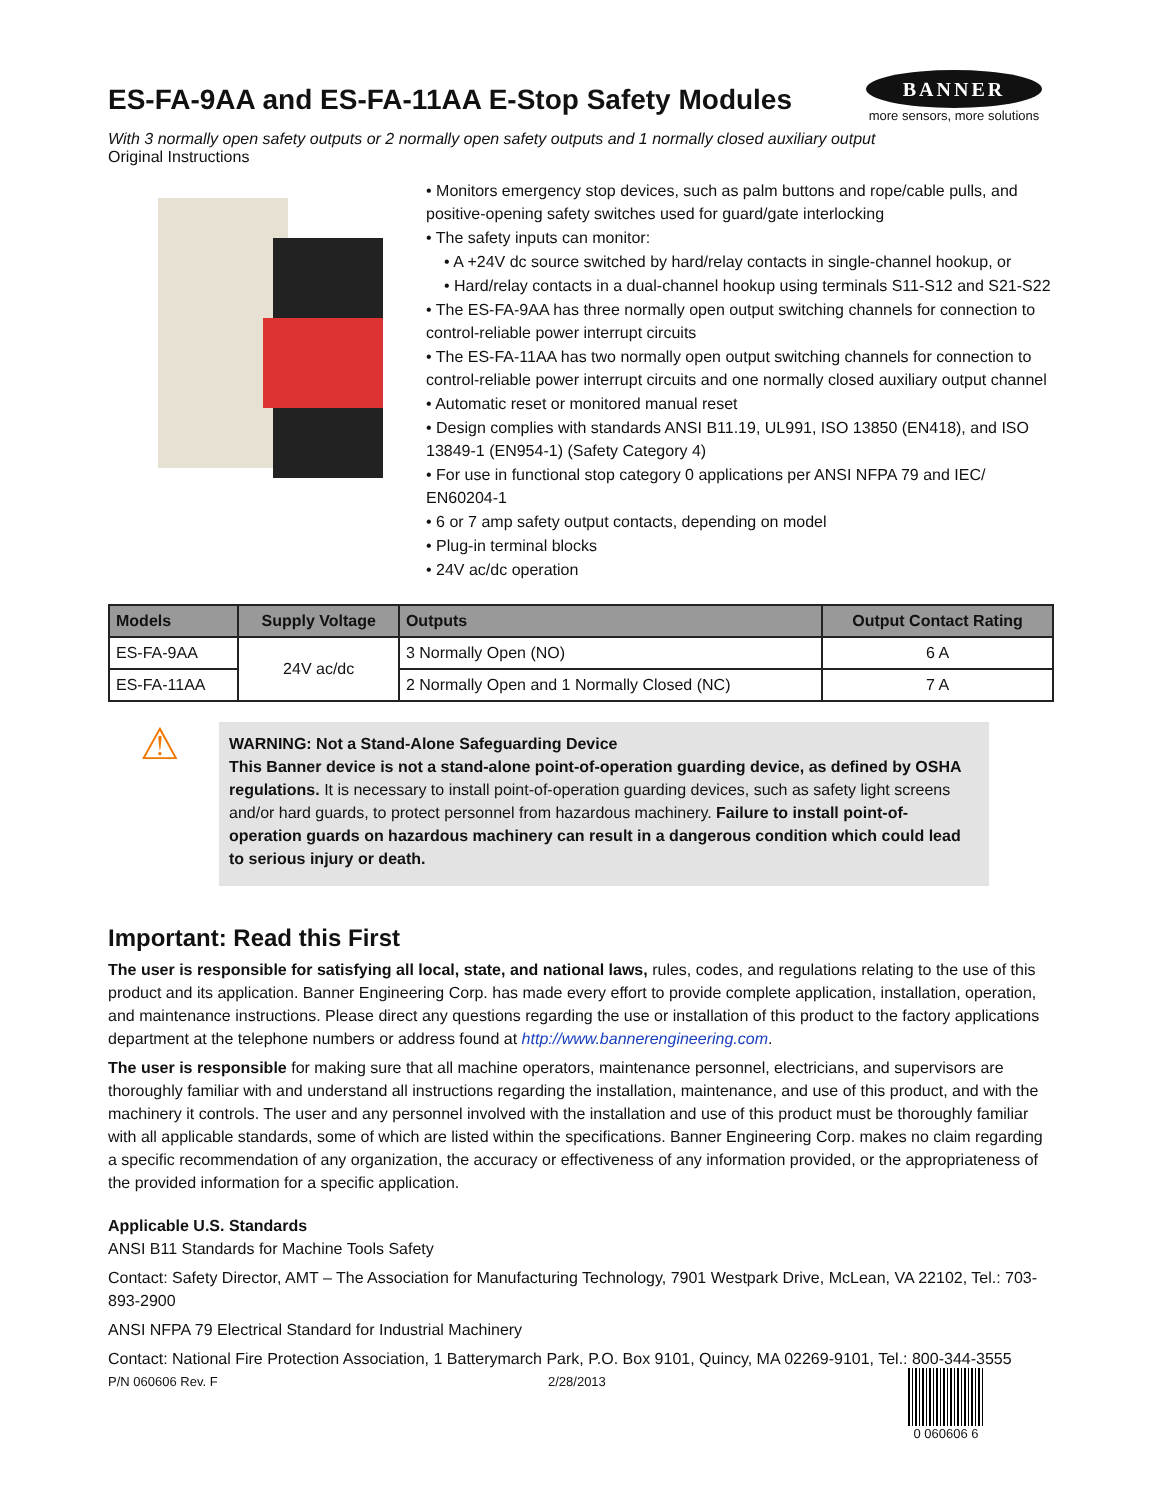BANNER
more sensors, more solutions
ES-FA-9AA and ES-FA-11AA E-Stop Safety Modules
With 3 normally open safety outputs or 2 normally open safety outputs and 1 normally closed auxiliary output
Original Instructions
• Monitors emergency stop devices, such as palm buttons and rope/cable pulls, and positive-opening safety switches used for guard/gate interlocking
• The safety inputs can monitor:
• A +24V dc source switched by hard/relay contacts in single-channel hookup, or
• Hard/relay contacts in a dual-channel hookup using terminals S11-S12 and S21-S22
• The ES-FA-9AA has three normally open output switching channels for connection to control-reliable power interrupt circuits
• The ES-FA-11AA has two normally open output switching channels for connection to control-reliable power interrupt circuits and one normally closed auxiliary output channel
• Automatic reset or monitored manual reset
• Design complies with standards ANSI B11.19, UL991, ISO 13850 (EN418), and ISO 13849-1 (EN954-1) (Safety Category 4)
• For use in functional stop category 0 applications per ANSI NFPA 79 and IEC/ EN60204-1
• 6 or 7 amp safety output contacts, depending on model
• Plug-in terminal blocks
• 24V ac/dc operation
| Models | Supply Voltage | Outputs | Output Contact Rating |
| --- | --- | --- | --- |
| ES-FA-9AA | 24V ac/dc | 3 Normally Open (NO) | 6 A |
| ES-FA-11AA | | 2 Normally Open and 1 Normally Closed (NC) | 7 A |
⚠
WARNING: Not a Stand-Alone Safeguarding Device
This Banner device is not a stand-alone point-of-operation guarding device, as defined by OSHA regulations. It is necessary to install point-of-operation guarding devices, such as safety light screens and/or hard guards, to protect personnel from hazardous machinery. Failure to install point-of-operation guards on hazardous machinery can result in a dangerous condition which could lead to serious injury or death.
Important: Read this First
The user is responsible for satisfying all local, state, and national laws, rules, codes, and regulations relating to the use of this product and its application. Banner Engineering Corp. has made every effort to provide complete application, installation, operation, and maintenance instructions. Please direct any questions regarding the use or installation of this product to the factory applications department at the telephone numbers or address found at http://www.bannerengineering.com.
The user is responsible for making sure that all machine operators, maintenance personnel, electricians, and supervisors are thoroughly familiar with and understand all instructions regarding the installation, maintenance, and use of this product, and with the machinery it controls. The user and any personnel involved with the installation and use of this product must be thoroughly familiar with all applicable standards, some of which are listed within the specifications. Banner Engineering Corp. makes no claim regarding a specific recommendation of any organization, the accuracy or effectiveness of any information provided, or the appropriateness of the provided information for a specific application.
Applicable U.S. Standards
ANSI B11 Standards for Machine Tools Safety
Contact: Safety Director, AMT – The Association for Manufacturing Technology, 7901 Westpark Drive, McLean, VA 22102, Tel.: 703-893-2900
ANSI NFPA 79 Electrical Standard for Industrial Machinery
Contact: National Fire Protection Association, 1 Batterymarch Park, P.O. Box 9101, Quincy, MA 02269-9101, Tel.: 800-344-3555
P/N 060606 Rev. F 2/28/2013 0 060606 6